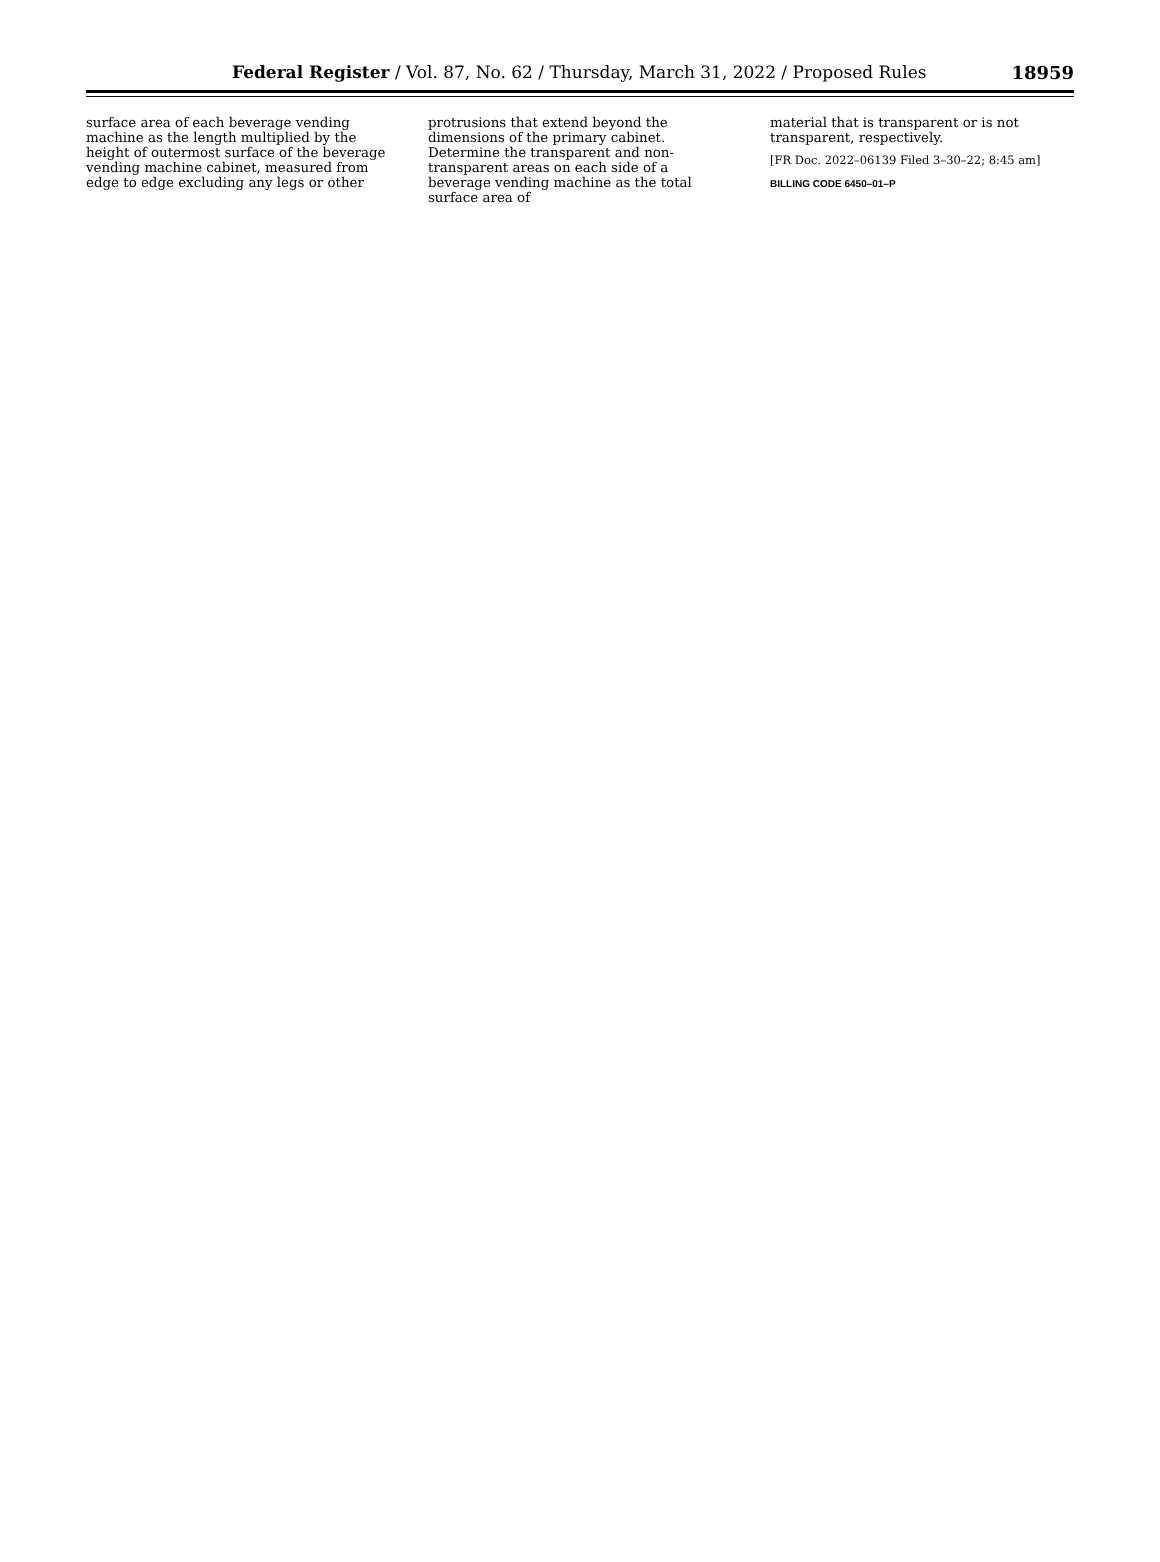Federal Register / Vol. 87, No. 62 / Thursday, March 31, 2022 / Proposed Rules 18959
surface area of each beverage vending machine as the length multiplied by the height of outermost surface of the beverage vending machine cabinet, measured from edge to edge excluding any legs or other
protrusions that extend beyond the dimensions of the primary cabinet. Determine the transparent and non-transparent areas on each side of a beverage vending machine as the total surface area of
material that is transparent or is not transparent, respectively.
[FR Doc. 2022–06139 Filed 3–30–22; 8:45 am]
BILLING CODE 6450–01–P